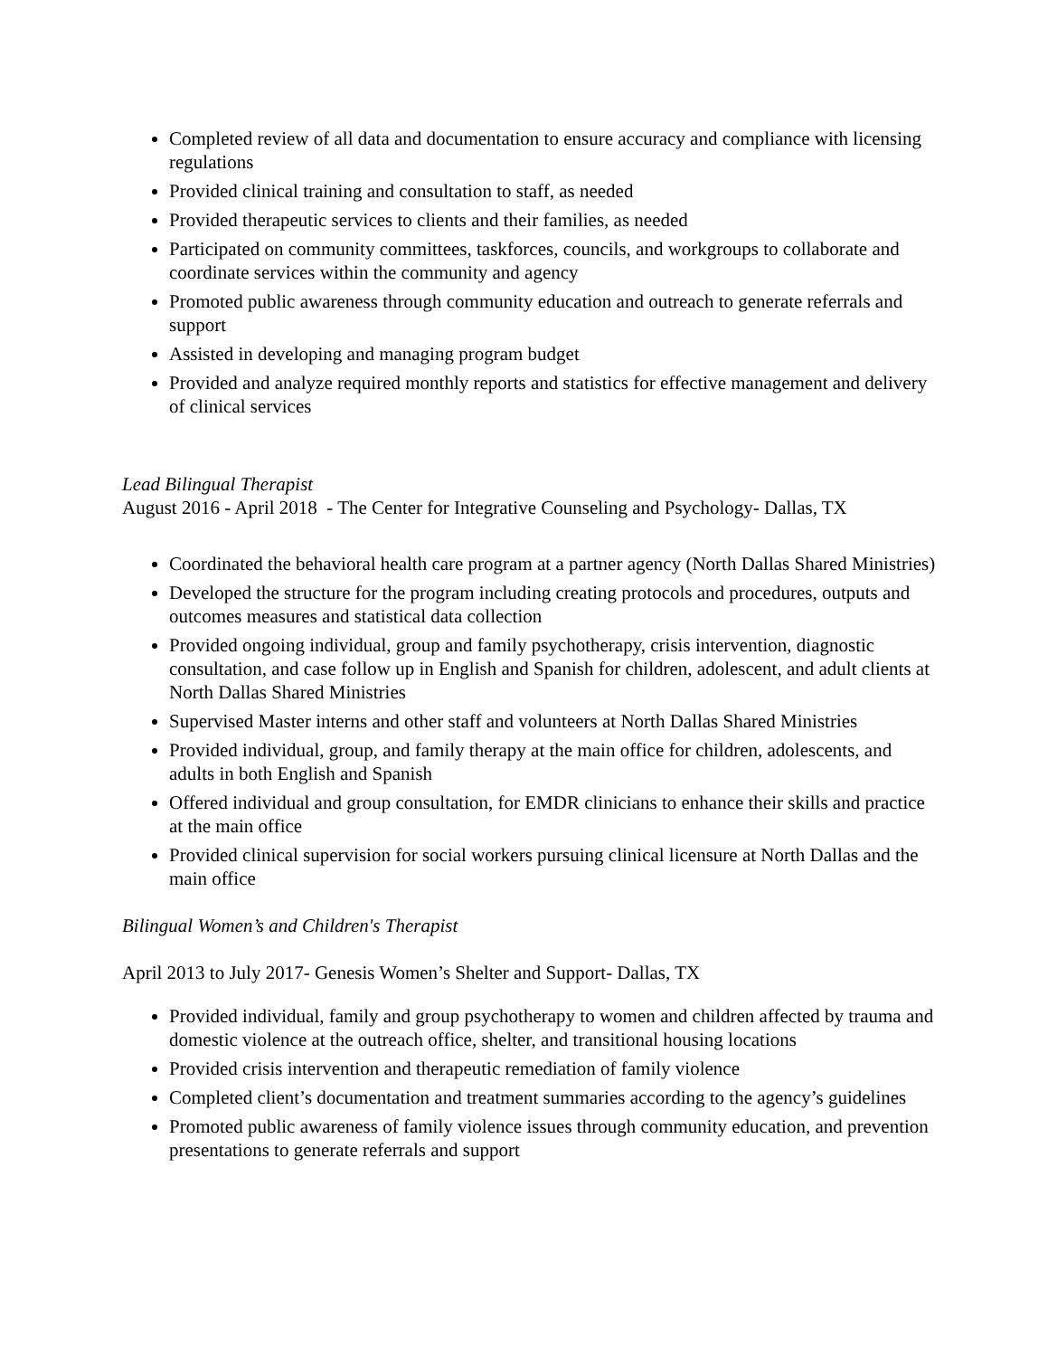Completed review of all data and documentation to ensure accuracy and compliance with licensing regulations
Provided clinical training and consultation to staff, as needed
Provided therapeutic services to clients and their families, as needed
Participated on community committees, taskforces, councils, and workgroups to collaborate and coordinate services within the community and agency
Promoted public awareness through community education and outreach to generate referrals and support
Assisted in developing and managing program budget
Provided and analyze required monthly reports and statistics for effective management and delivery of clinical services
Lead Bilingual Therapist
August 2016 - April 2018 - The Center for Integrative Counseling and Psychology- Dallas, TX
Coordinated the behavioral health care program at a partner agency (North Dallas Shared Ministries)
Developed the structure for the program including creating protocols and procedures, outputs and outcomes measures and statistical data collection
Provided ongoing individual, group and family psychotherapy, crisis intervention, diagnostic consultation, and case follow up in English and Spanish for children, adolescent, and adult clients at North Dallas Shared Ministries
Supervised Master interns and other staff and volunteers at North Dallas Shared Ministries
Provided individual, group, and family therapy at the main office for children, adolescents, and adults in both English and Spanish
Offered individual and group consultation, for EMDR clinicians to enhance their skills and practice at the main office
Provided clinical supervision for social workers pursuing clinical licensure at North Dallas and the main office
Bilingual Women’s and Children's Therapist
April 2013 to July 2017- Genesis Women’s Shelter and Support- Dallas, TX
Provided individual, family and group psychotherapy to women and children affected by trauma and domestic violence at the outreach office, shelter, and transitional housing locations
Provided crisis intervention and therapeutic remediation of family violence
Completed client’s documentation and treatment summaries according to the agency’s guidelines
Promoted public awareness of family violence issues through community education, and prevention presentations to generate referrals and support